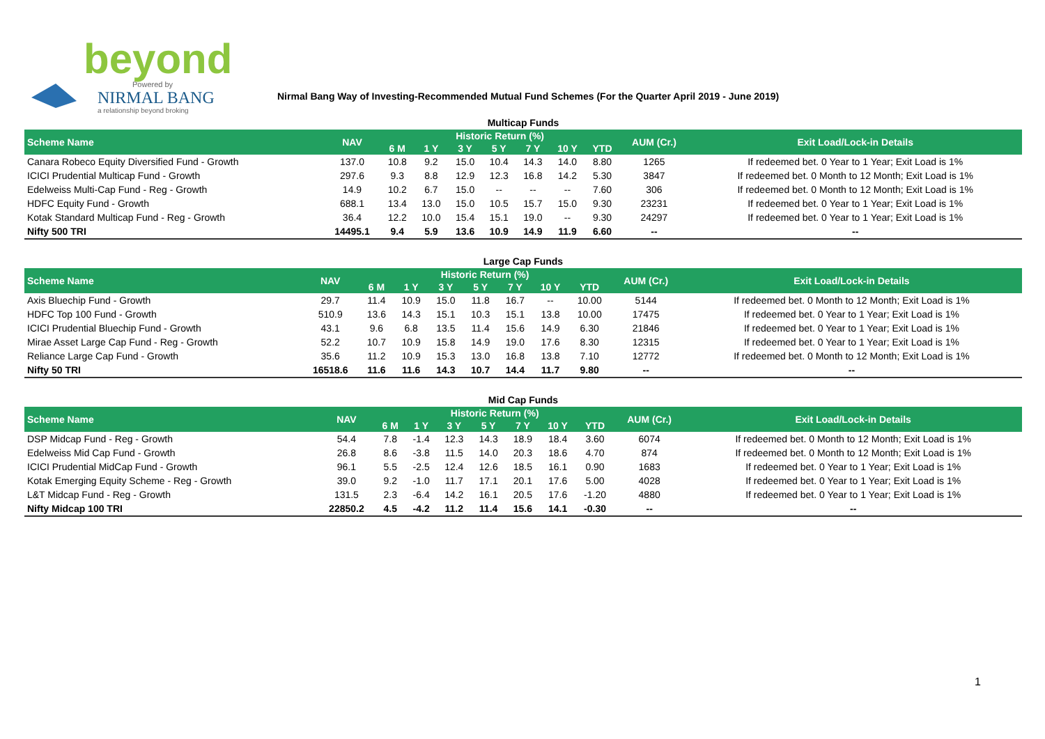beyond
Powered by
NIRMAL BANG
a relationship beyond broking
Nirmal Bang Way of Investing-Recommended Mutual Fund Schemes (For the Quarter April 2019 - June 2019)
Multicap Funds
| Scheme Name | NAV | Historic Return (%) | | | | | | | AUM (Cr.) | Exit Load/Lock-in Details |
| --- | --- | --- | --- | --- | --- | --- | --- | --- | --- | --- |
| | | 6 M | 1 Y | 3 Y | 5 Y | 7 Y | 10 Y | YTD | | |
| Canara Robeco Equity Diversified Fund - Growth | 137.0 | 10.8 | 9.2 | 15.0 | 10.4 | 14.3 | 14.0 | 8.80 | 1265 | If redeemed bet. 0 Year to 1 Year; Exit Load is 1% |
| ICICI Prudential Multicap Fund - Growth | 297.6 | 9.3 | 8.8 | 12.9 | 12.3 | 16.8 | 14.2 | 5.30 | 3847 | If redeemed bet. 0 Month to 12 Month; Exit Load is 1% |
| Edelweiss Multi-Cap Fund - Reg - Growth | 14.9 | 10.2 | 6.7 | 15.0 | -- | -- | -- | 7.60 | 306 | If redeemed bet. 0 Month to 12 Month; Exit Load is 1% |
| HDFC Equity Fund - Growth | 688.1 | 13.4 | 13.0 | 15.0 | 10.5 | 15.7 | 15.0 | 9.30 | 23231 | If redeemed bet. 0 Year to 1 Year; Exit Load is 1% |
| Kotak Standard Multicap Fund - Reg - Growth | 36.4 | 12.2 | 10.0 | 15.4 | 15.1 | 19.0 | -- | 9.30 | 24297 | If redeemed bet. 0 Year to 1 Year; Exit Load is 1% |
| Nifty 500 TRI | 14495.1 | 9.4 | 5.9 | 13.6 | 10.9 | 14.9 | 11.9 | 6.60 | -- | -- |
Large Cap Funds
| Scheme Name | NAV | Historic Return (%) | | | | | | | AUM (Cr.) | Exit Load/Lock-in Details |
| --- | --- | --- | --- | --- | --- | --- | --- | --- | --- | --- |
| | | 6 M | 1 Y | 3 Y | 5 Y | 7 Y | 10 Y | YTD | | |
| Axis Bluechip Fund - Growth | 29.7 | 11.4 | 10.9 | 15.0 | 11.8 | 16.7 | -- | 10.00 | 5144 | If redeemed bet. 0 Month to 12 Month; Exit Load is 1% |
| HDFC Top 100 Fund - Growth | 510.9 | 13.6 | 14.3 | 15.1 | 10.3 | 15.1 | 13.8 | 10.00 | 17475 | If redeemed bet. 0 Year to 1 Year; Exit Load is 1% |
| ICICI Prudential Bluechip Fund - Growth | 43.1 | 9.6 | 6.8 | 13.5 | 11.4 | 15.6 | 14.9 | 6.30 | 21846 | If redeemed bet. 0 Year to 1 Year; Exit Load is 1% |
| Mirae Asset Large Cap Fund - Reg - Growth | 52.2 | 10.7 | 10.9 | 15.8 | 14.9 | 19.0 | 17.6 | 8.30 | 12315 | If redeemed bet. 0 Year to 1 Year; Exit Load is 1% |
| Reliance Large Cap Fund - Growth | 35.6 | 11.2 | 10.9 | 15.3 | 13.0 | 16.8 | 13.8 | 7.10 | 12772 | If redeemed bet. 0 Month to 12 Month; Exit Load is 1% |
| Nifty 50 TRI | 16518.6 | 11.6 | 11.6 | 14.3 | 10.7 | 14.4 | 11.7 | 9.80 | -- | -- |
Mid Cap Funds
| Scheme Name | NAV | Historic Return (%) | | | | | | | AUM (Cr.) | Exit Load/Lock-in Details |
| --- | --- | --- | --- | --- | --- | --- | --- | --- | --- | --- |
| | | 6 M | 1 Y | 3 Y | 5 Y | 7 Y | 10 Y | YTD | | |
| DSP Midcap Fund - Reg - Growth | 54.4 | 7.8 | -1.4 | 12.3 | 14.3 | 18.9 | 18.4 | 3.60 | 6074 | If redeemed bet. 0 Month to 12 Month; Exit Load is 1% |
| Edelweiss Mid Cap Fund - Growth | 26.8 | 8.6 | -3.8 | 11.5 | 14.0 | 20.3 | 18.6 | 4.70 | 874 | If redeemed bet. 0 Month to 12 Month; Exit Load is 1% |
| ICICI Prudential MidCap Fund - Growth | 96.1 | 5.5 | -2.5 | 12.4 | 12.6 | 18.5 | 16.1 | 0.90 | 1683 | If redeemed bet. 0 Year to 1 Year; Exit Load is 1% |
| Kotak Emerging Equity Scheme - Reg - Growth | 39.0 | 9.2 | -1.0 | 11.7 | 17.1 | 20.1 | 17.6 | 5.00 | 4028 | If redeemed bet. 0 Year to 1 Year; Exit Load is 1% |
| L&T Midcap Fund - Reg - Growth | 131.5 | 2.3 | -6.4 | 14.2 | 16.1 | 20.5 | 17.6 | -1.20 | 4880 | If redeemed bet. 0 Year to 1 Year; Exit Load is 1% |
| Nifty Midcap 100 TRI | 22850.2 | 4.5 | -4.2 | 11.2 | 11.4 | 15.6 | 14.1 | -0.30 | -- | -- |
1